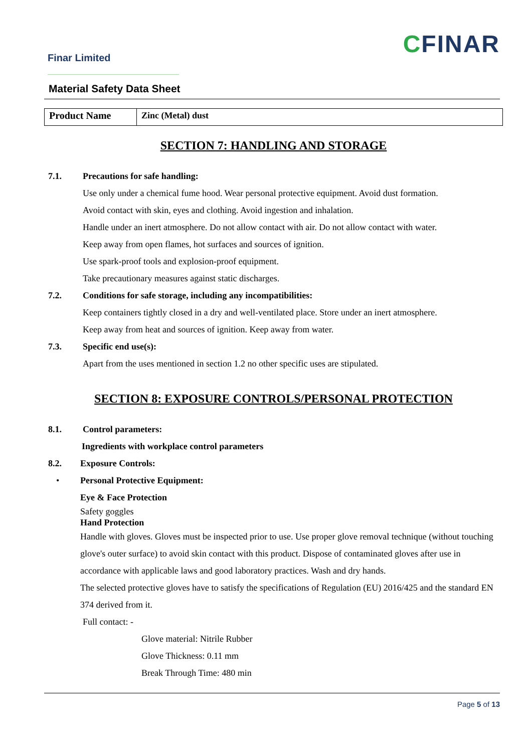Finar Limited
CFINAR
Material Safety Data Sheet
| Product Name | Zinc (Metal) dust |
SECTION 7: HANDLING AND STORAGE
7.1. Precautions for safe handling:
Use only under a chemical fume hood. Wear personal protective equipment. Avoid dust formation.
Avoid contact with skin, eyes and clothing. Avoid ingestion and inhalation.
Handle under an inert atmosphere. Do not allow contact with air. Do not allow contact with water.
Keep away from open flames, hot surfaces and sources of ignition.
Use spark-proof tools and explosion-proof equipment.
Take precautionary measures against static discharges.
7.2. Conditions for safe storage, including any incompatibilities:
Keep containers tightly closed in a dry and well-ventilated place. Store under an inert atmosphere.
Keep away from heat and sources of ignition. Keep away from water.
7.3. Specific end use(s):
Apart from the uses mentioned in section 1.2 no other specific uses are stipulated.
SECTION 8: EXPOSURE CONTROLS/PERSONAL PROTECTION
8.1. Control parameters:
Ingredients with workplace control parameters
8.2. Exposure Controls:
• Personal Protective Equipment:
Eye & Face Protection
Safety goggles
Hand Protection
Handle with gloves. Gloves must be inspected prior to use. Use proper glove removal technique (without touching glove's outer surface) to avoid skin contact with this product. Dispose of contaminated gloves after use in accordance with applicable laws and good laboratory practices. Wash and dry hands.
The selected protective gloves have to satisfy the specifications of Regulation (EU) 2016/425 and the standard EN 374 derived from it.
Full contact: -
Glove material: Nitrile Rubber
Glove Thickness: 0.11 mm
Break Through Time: 480 min
Page 5 of 13